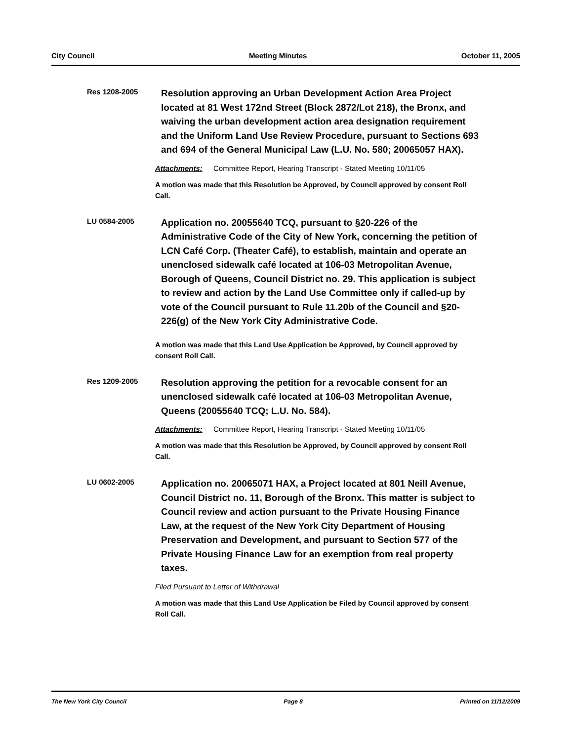City Council Meeting Minutes October 11, 2005
Res 1208-2005
Resolution approving an Urban Development Action Area Project located at 81 West 172nd Street (Block 2872/Lot 218), the Bronx, and waiving the urban development action area designation requirement and the Uniform Land Use Review Procedure, pursuant to Sections 693 and 694 of the General Municipal Law (L.U. No. 580; 20065057 HAX).
Attachments: Committee Report, Hearing Transcript - Stated Meeting 10/11/05
A motion was made that this Resolution be Approved, by Council approved by consent Roll Call.
LU 0584-2005
Application no. 20055640 TCQ, pursuant to §20-226 of the Administrative Code of the City of New York, concerning the petition of LCN Café Corp. (Theater Café), to establish, maintain and operate an unenclosed sidewalk café located at 106-03 Metropolitan Avenue, Borough of Queens, Council District no. 29. This application is subject to review and action by the Land Use Committee only if called-up by vote of the Council pursuant to Rule 11.20b of the Council and §20-226(g) of the New York City Administrative Code.
A motion was made that this Land Use Application be Approved, by Council approved by consent Roll Call.
Res 1209-2005
Resolution approving the petition for a revocable consent for an unenclosed sidewalk café located at 106-03 Metropolitan Avenue, Queens (20055640 TCQ; L.U. No. 584).
Attachments: Committee Report, Hearing Transcript - Stated Meeting 10/11/05
A motion was made that this Resolution be Approved, by Council approved by consent Roll Call.
LU 0602-2005
Application no. 20065071 HAX, a Project located at 801 Neill Avenue, Council District no. 11, Borough of the Bronx. This matter is subject to Council review and action pursuant to the Private Housing Finance Law, at the request of the New York City Department of Housing Preservation and Development, and pursuant to Section 577 of the Private Housing Finance Law for an exemption from real property taxes.
Filed Pursuant to Letter of Withdrawal
A motion was made that this Land Use Application be Filed by Council approved by consent Roll Call.
The New York City Council Page 8 Printed on 11/12/2009